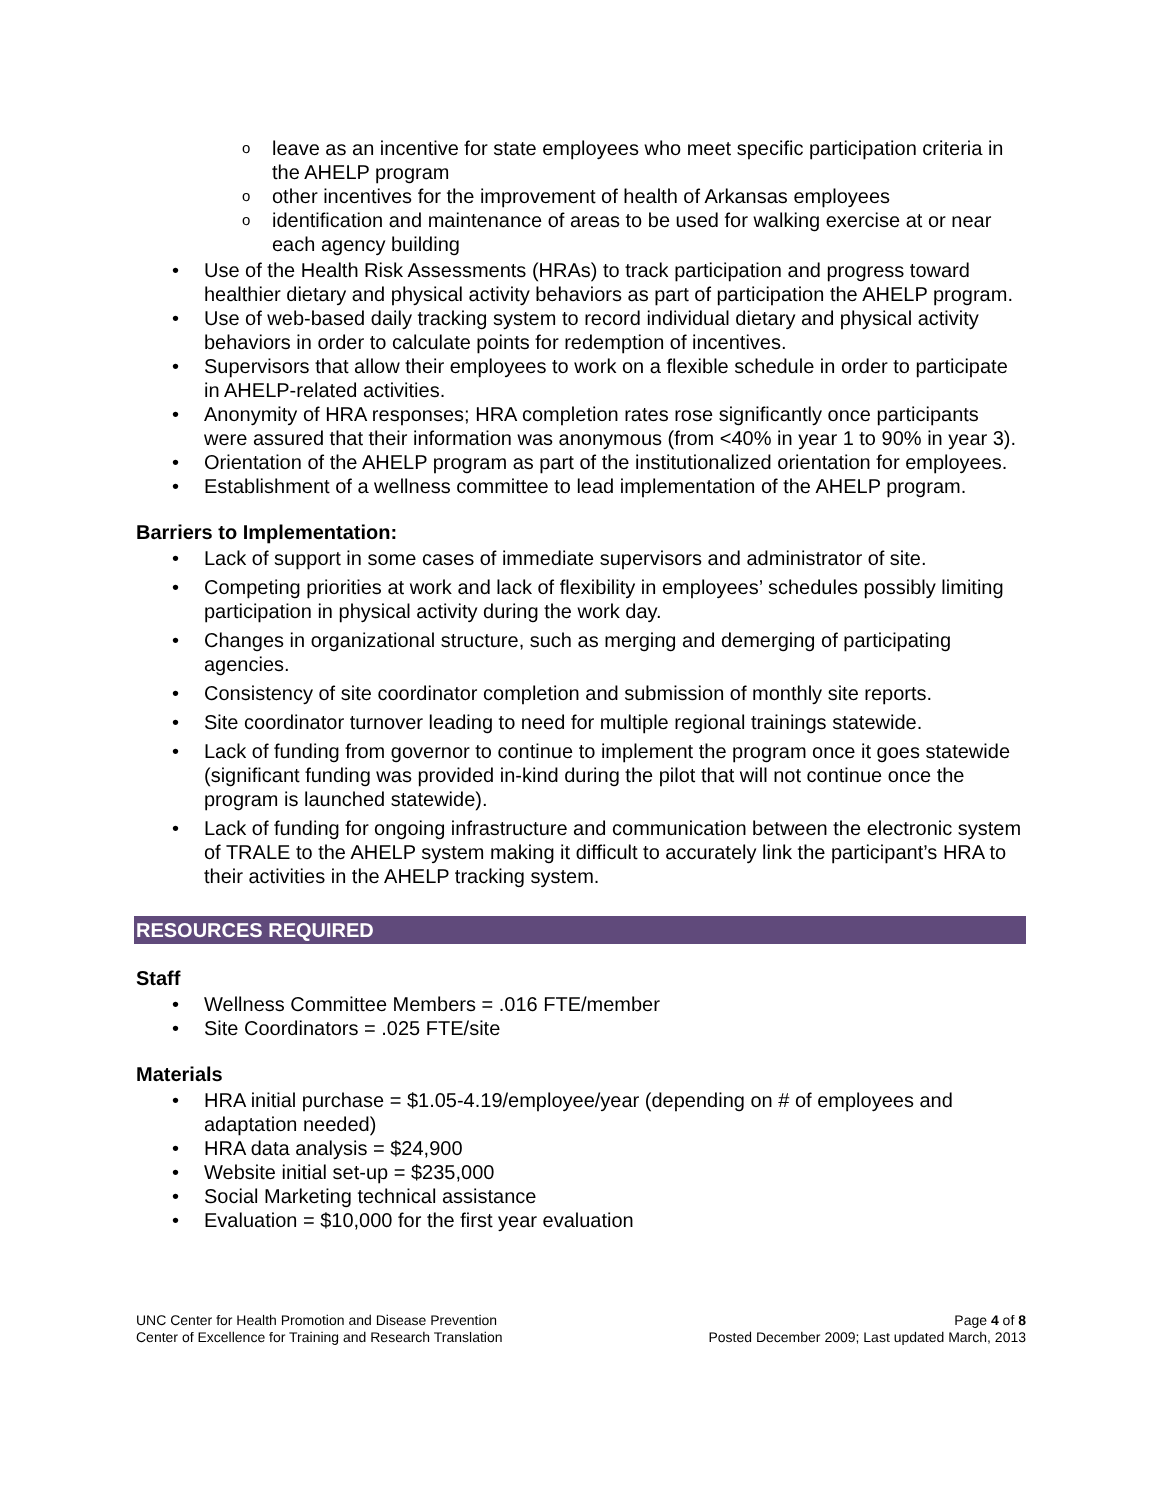leave as an incentive for state employees who meet specific participation criteria in the AHELP program
other incentives for the improvement of health of Arkansas employees
identification and maintenance of areas to be used for walking exercise at or near each agency building
Use of the Health Risk Assessments (HRAs) to track participation and progress toward healthier dietary and physical activity behaviors as part of participation the AHELP program.
Use of web-based daily tracking system to record individual dietary and physical activity behaviors in order to calculate points for redemption of incentives.
Supervisors that allow their employees to work on a flexible schedule in order to participate in AHELP-related activities.
Anonymity of HRA responses; HRA completion rates rose significantly once participants were assured that their information was anonymous (from <40% in year 1 to 90% in year 3).
Orientation of the AHELP program as part of the institutionalized orientation for employees.
Establishment of a wellness committee to lead implementation of the AHELP program.
Barriers to Implementation:
Lack of support in some cases of immediate supervisors and administrator of site.
Competing priorities at work and lack of flexibility in employees’ schedules possibly limiting participation in physical activity during the work day.
Changes in organizational structure, such as merging and demerging of participating agencies.
Consistency of site coordinator completion and submission of monthly site reports.
Site coordinator turnover leading to need for multiple regional trainings statewide.
Lack of funding from governor to continue to implement the program once it goes statewide (significant funding was provided in-kind during the pilot that will not continue once the program is launched statewide).
Lack of funding for ongoing infrastructure and communication between the electronic system of TRALE to the AHELP system making it difficult to accurately link the participant’s HRA to their activities in the AHELP tracking system.
RESOURCES REQUIRED
Staff
Wellness Committee Members = .016 FTE/member
Site Coordinators = .025 FTE/site
Materials
HRA initial purchase = $1.05-4.19/employee/year (depending on # of employees and adaptation needed)
HRA data analysis = $24,900
Website initial set-up = $235,000
Social Marketing technical assistance
Evaluation = $10,000 for the first year evaluation
UNC Center for Health Promotion and Disease Prevention
Center of Excellence for Training and Research Translation
Page 4 of 8
Posted December 2009; Last updated March, 2013